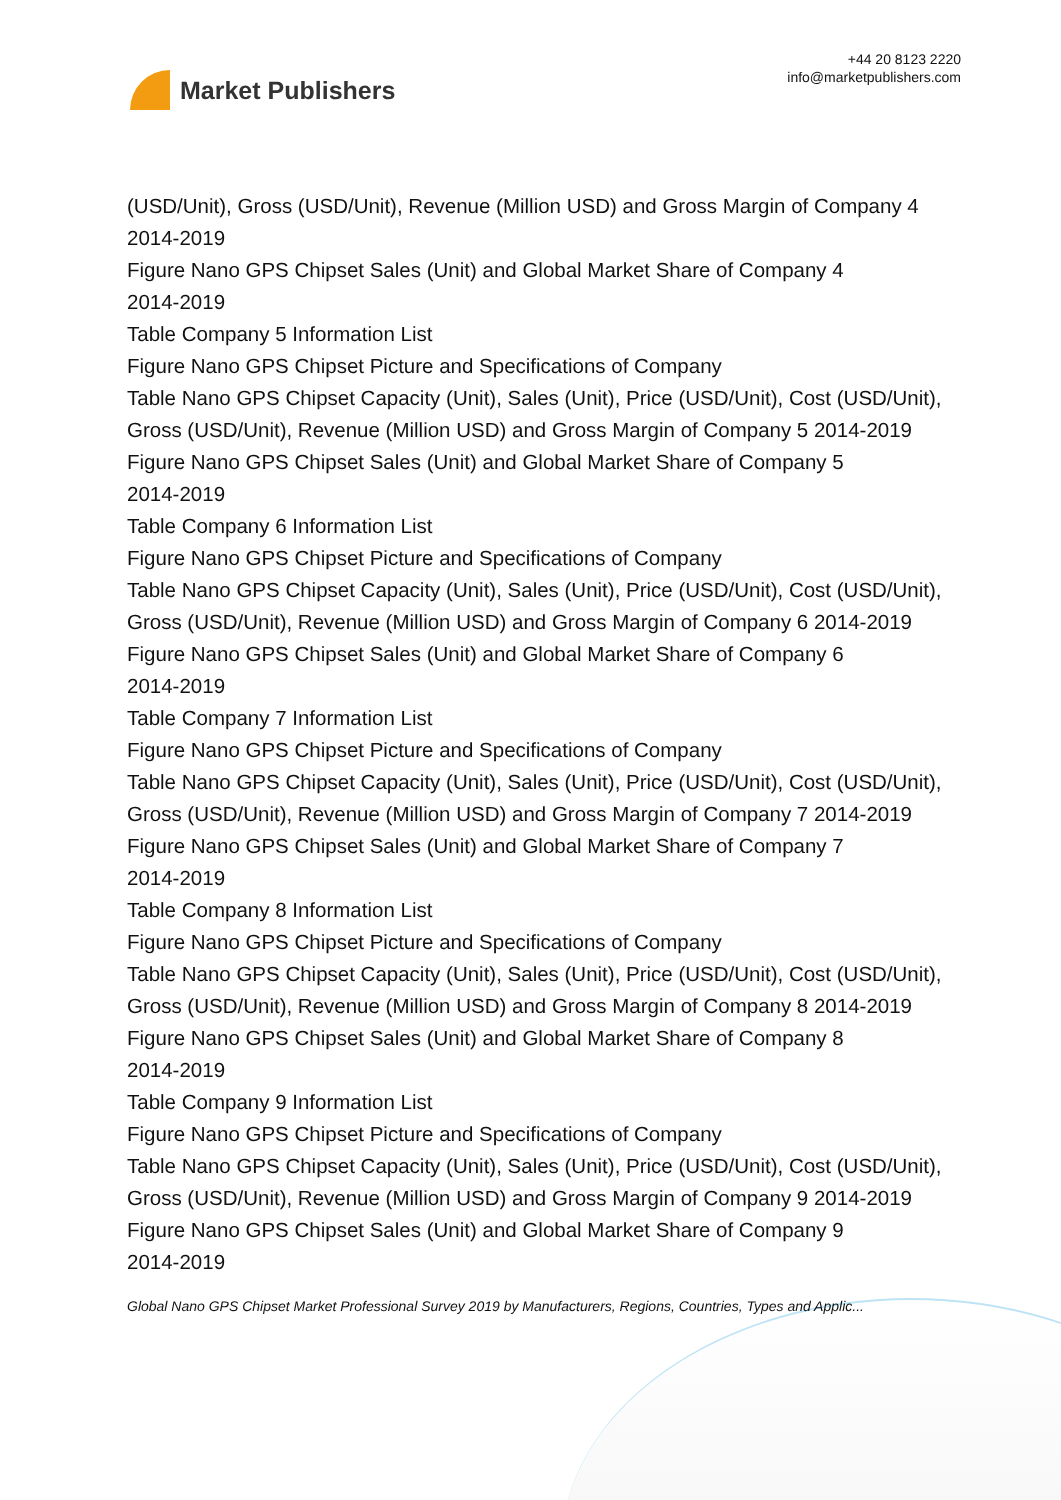Market Publishers
+44 20 8123 2220
info@marketpublishers.com
(USD/Unit), Gross (USD/Unit), Revenue (Million USD) and Gross Margin of Company 4 2014-2019
Figure Nano GPS Chipset Sales (Unit) and Global Market Share of Company 4
2014-2019
Table Company 5 Information List
Figure Nano GPS Chipset Picture and Specifications of Company
Table Nano GPS Chipset Capacity (Unit), Sales (Unit), Price (USD/Unit), Cost (USD/Unit), Gross (USD/Unit), Revenue (Million USD) and Gross Margin of Company 5 2014-2019
Figure Nano GPS Chipset Sales (Unit) and Global Market Share of Company 5
2014-2019
Table Company 6 Information List
Figure Nano GPS Chipset Picture and Specifications of Company
Table Nano GPS Chipset Capacity (Unit), Sales (Unit), Price (USD/Unit), Cost (USD/Unit), Gross (USD/Unit), Revenue (Million USD) and Gross Margin of Company 6 2014-2019
Figure Nano GPS Chipset Sales (Unit) and Global Market Share of Company 6
2014-2019
Table Company 7 Information List
Figure Nano GPS Chipset Picture and Specifications of Company
Table Nano GPS Chipset Capacity (Unit), Sales (Unit), Price (USD/Unit), Cost (USD/Unit), Gross (USD/Unit), Revenue (Million USD) and Gross Margin of Company 7 2014-2019
Figure Nano GPS Chipset Sales (Unit) and Global Market Share of Company 7
2014-2019
Table Company 8 Information List
Figure Nano GPS Chipset Picture and Specifications of Company
Table Nano GPS Chipset Capacity (Unit), Sales (Unit), Price (USD/Unit), Cost (USD/Unit), Gross (USD/Unit), Revenue (Million USD) and Gross Margin of Company 8 2014-2019
Figure Nano GPS Chipset Sales (Unit) and Global Market Share of Company 8
2014-2019
Table Company 9 Information List
Figure Nano GPS Chipset Picture and Specifications of Company
Table Nano GPS Chipset Capacity (Unit), Sales (Unit), Price (USD/Unit), Cost (USD/Unit), Gross (USD/Unit), Revenue (Million USD) and Gross Margin of Company 9 2014-2019
Figure Nano GPS Chipset Sales (Unit) and Global Market Share of Company 9
2014-2019
Global Nano GPS Chipset Market Professional Survey 2019 by Manufacturers, Regions, Countries, Types and Applic...